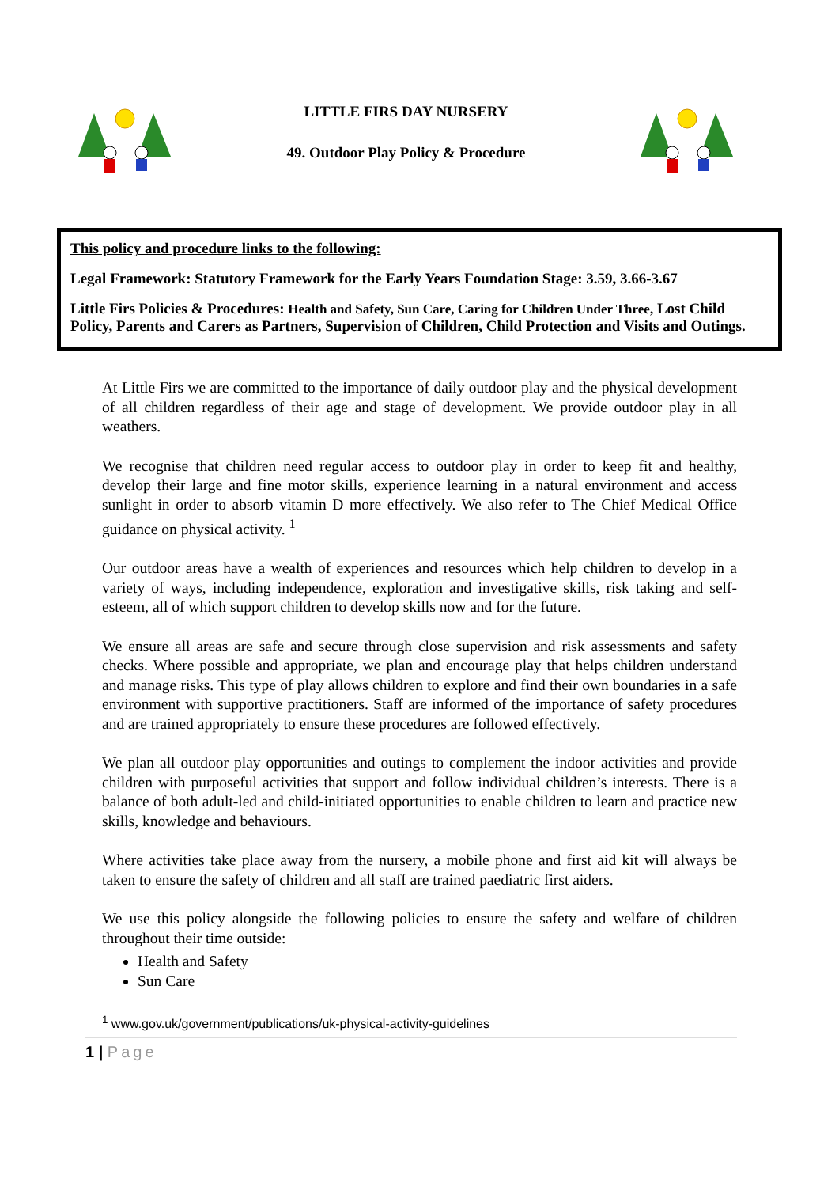LITTLE FIRS DAY NURSERY
49. Outdoor Play Policy & Procedure
This policy and procedure links to the following:
Legal Framework: Statutory Framework for the Early Years Foundation Stage: 3.59, 3.66-3.67
Little Firs Policies & Procedures: Health and Safety, Sun Care, Caring for Children Under Three, Lost Child Policy, Parents and Carers as Partners, Supervision of Children, Child Protection and Visits and Outings.
At Little Firs we are committed to the importance of daily outdoor play and the physical development of all children regardless of their age and stage of development. We provide outdoor play in all weathers.
We recognise that children need regular access to outdoor play in order to keep fit and healthy, develop their large and fine motor skills, experience learning in a natural environment and access sunlight in order to absorb vitamin D more effectively. We also refer to The Chief Medical Office guidance on physical activity. <sup>1</sup>
Our outdoor areas have a wealth of experiences and resources which help children to develop in a variety of ways, including independence, exploration and investigative skills, risk taking and self-esteem, all of which support children to develop skills now and for the future.
We ensure all areas are safe and secure through close supervision and risk assessments and safety checks. Where possible and appropriate, we plan and encourage play that helps children understand and manage risks. This type of play allows children to explore and find their own boundaries in a safe environment with supportive practitioners. Staff are informed of the importance of safety procedures and are trained appropriately to ensure these procedures are followed effectively.
We plan all outdoor play opportunities and outings to complement the indoor activities and provide children with purposeful activities that support and follow individual children’s interests. There is a balance of both adult-led and child-initiated opportunities to enable children to learn and practice new skills, knowledge and behaviours.
Where activities take place away from the nursery, a mobile phone and first aid kit will always be taken to ensure the safety of children and all staff are trained paediatric first aiders.
We use this policy alongside the following policies to ensure the safety and welfare of children throughout their time outside:
Health and Safety
Sun Care
<sup>1</sup> www.gov.uk/government/publications/uk-physical-activity-guidelines
1 | Page